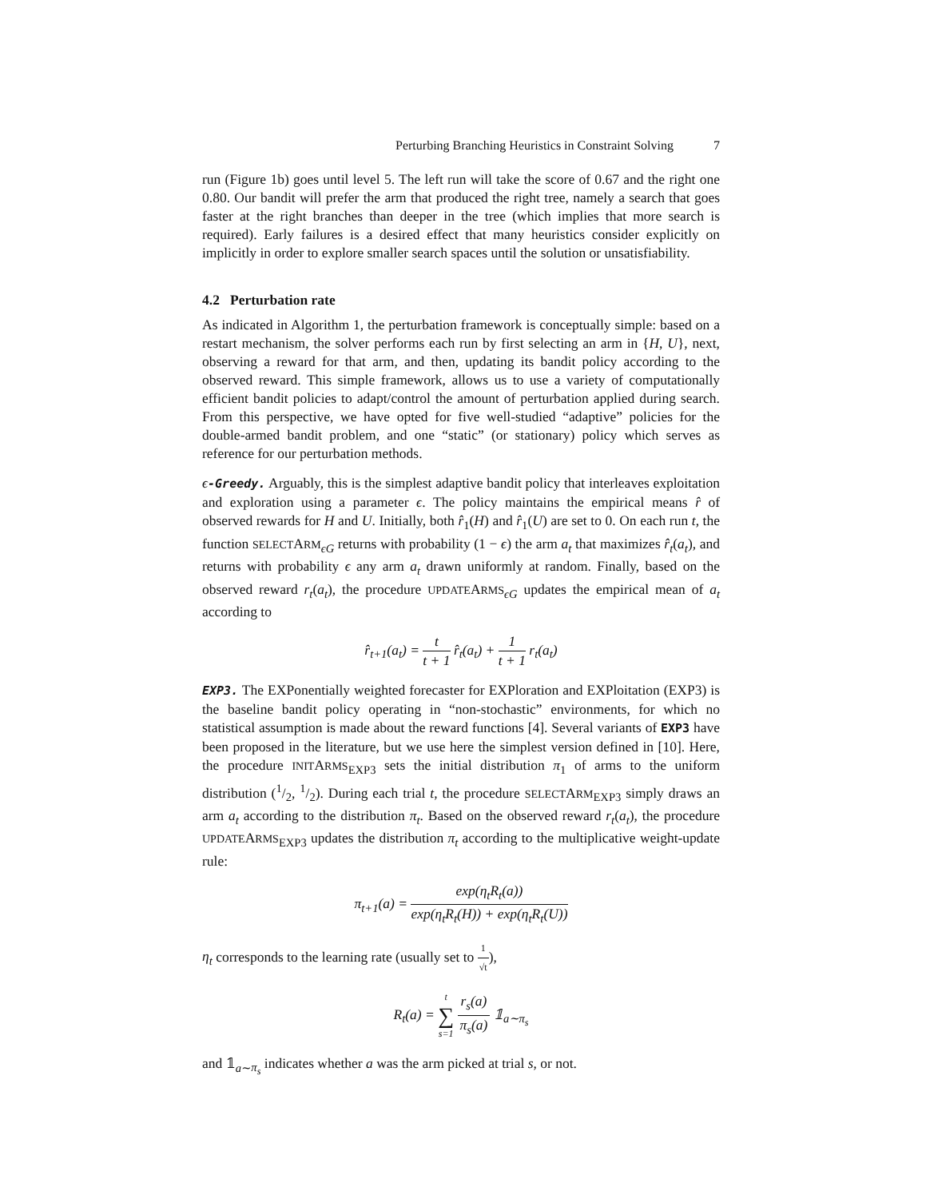Perturbing Branching Heuristics in Constraint Solving 7
run (Figure 1b) goes until level 5. The left run will take the score of 0.67 and the right one 0.80. Our bandit will prefer the arm that produced the right tree, namely a search that goes faster at the right branches than deeper in the tree (which implies that more search is required). Early failures is a desired effect that many heuristics consider explicitly on implicitly in order to explore smaller search spaces until the solution or unsatisfiability.
4.2 Perturbation rate
As indicated in Algorithm 1, the perturbation framework is conceptually simple: based on a restart mechanism, the solver performs each run by first selecting an arm in {H, U}, next, observing a reward for that arm, and then, updating its bandit policy according to the observed reward. This simple framework, allows us to use a variety of computationally efficient bandit policies to adapt/control the amount of perturbation applied during search. From this perspective, we have opted for five well-studied “adaptive” policies for the double-armed bandit problem, and one “static” (or stationary) policy which serves as reference for our perturbation methods.
ϵ-Greedy. Arguably, this is the simplest adaptive bandit policy that interleaves exploitation and exploration using a parameter ϵ. The policy maintains the empirical means r̂ of observed rewards for H and U. Initially, both r̂<sub>1</sub>(H) and r̂<sub>1</sub>(U) are set to 0. On each run t, the function SELECTARM<sub>ϵG</sub> returns with probability (1 − ϵ) the arm a<sub>t</sub> that maximizes r̂<sub>t</sub>(a<sub>t</sub>), and returns with probability ϵ any arm a<sub>t</sub> drawn uniformly at random. Finally, based on the observed reward r<sub>t</sub>(a<sub>t</sub>), the procedure UPDATEARMS<sub>ϵG</sub> updates the empirical mean of a<sub>t</sub> according to
r̂<sub>t+1</sub>(a<sub>t</sub>) = t t + 1 r̂<sub>t</sub>(a<sub>t</sub>) + 1 t + 1 r<sub>t</sub>(a<sub>t</sub>)
EXP3. The EXPonentially weighted forecaster for EXPloration and EXPloitation (EXP3) is the baseline bandit policy operating in “non-stochastic” environments, for which no statistical assumption is made about the reward functions [4]. Several variants of EXP3 have been proposed in the literature, but we use here the simplest version defined in [10]. Here, the procedure INITARMS<sub>EXP3</sub> sets the initial distribution π<sub>1</sub> of arms to the uniform distribution (1/2, 1/2). During each trial t, the procedure SELECTARM<sub>EXP3</sub> simply draws an arm a<sub>t</sub> according to the distribution π<sub>t</sub>. Based on the observed reward r<sub>t</sub>(a<sub>t</sub>), the procedure UPDATEARMS<sub>EXP3</sub> updates the distribution π<sub>t</sub> according to the multiplicative weight-update rule:
π<sub>t+1</sub>(a) = exp(η<sub>t</sub>R<sub>t</sub>(a)) exp(η<sub>t</sub>R<sub>t</sub>(H)) + exp(η<sub>t</sub>R<sub>t</sub>(U))
η<sub>t</sub> corresponds to the learning rate (usually set to 1 √t),
R<sub>t</sub>(a) = t ∑ s=1 r<sub>s</sub>(a) π<sub>s</sub>(a) 𝟙<sub>a∼π<sub>s</sub></sub>
and 𝟙<sub>a∼π<sub>s</sub></sub> indicates whether a was the arm picked at trial s, or not.